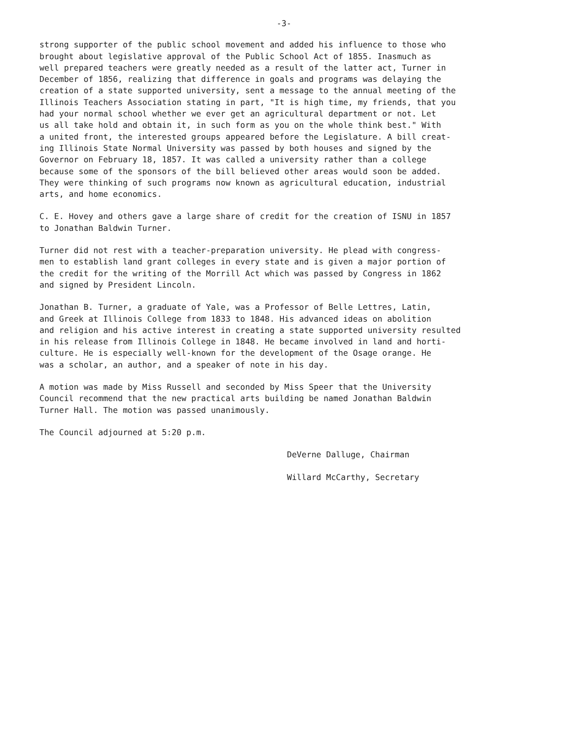-3-
strong supporter of the public school movement and added his influence to those who brought about legislative approval of the Public School Act of 1855. Inasmuch as well prepared teachers were greatly needed as a result of the latter act, Turner in December of 1856, realizing that difference in goals and programs was delaying the creation of a state supported university, sent a message to the annual meeting of the Illinois Teachers Association stating in part, "It is high time, my friends, that you had your normal school whether we ever get an agricultural department or not. Let us all take hold and obtain it, in such form as you on the whole think best." With a united front, the interested groups appeared before the Legislature. A bill creat- ing Illinois State Normal University was passed by both houses and signed by the Governor on February 18, 1857. It was called a university rather than a college because some of the sponsors of the bill believed other areas would soon be added. They were thinking of such programs now known as agricultural education, industrial arts, and home economics.
C. E. Hovey and others gave a large share of credit for the creation of ISNU in 1857 to Jonathan Baldwin Turner.
Turner did not rest with a teacher-preparation university. He plead with congress- men to establish land grant colleges in every state and is given a major portion of the credit for the writing of the Morrill Act which was passed by Congress in 1862 and signed by President Lincoln.
Jonathan B. Turner, a graduate of Yale, was a Professor of Belle Lettres, Latin, and Greek at Illinois College from 1833 to 1848. His advanced ideas on abolition and religion and his active interest in creating a state supported university resulted in his release from Illinois College in 1848. He became involved in land and horti- culture. He is especially well-known for the development of the Osage orange. He was a scholar, an author, and a speaker of note in his day.
A motion was made by Miss Russell and seconded by Miss Speer that the University Council recommend that the new practical arts building be named Jonathan Baldwin Turner Hall. The motion was passed unanimously.
The Council adjourned at 5:20 p.m.
DeVerne Dalluge, Chairman
Willard McCarthy, Secretary